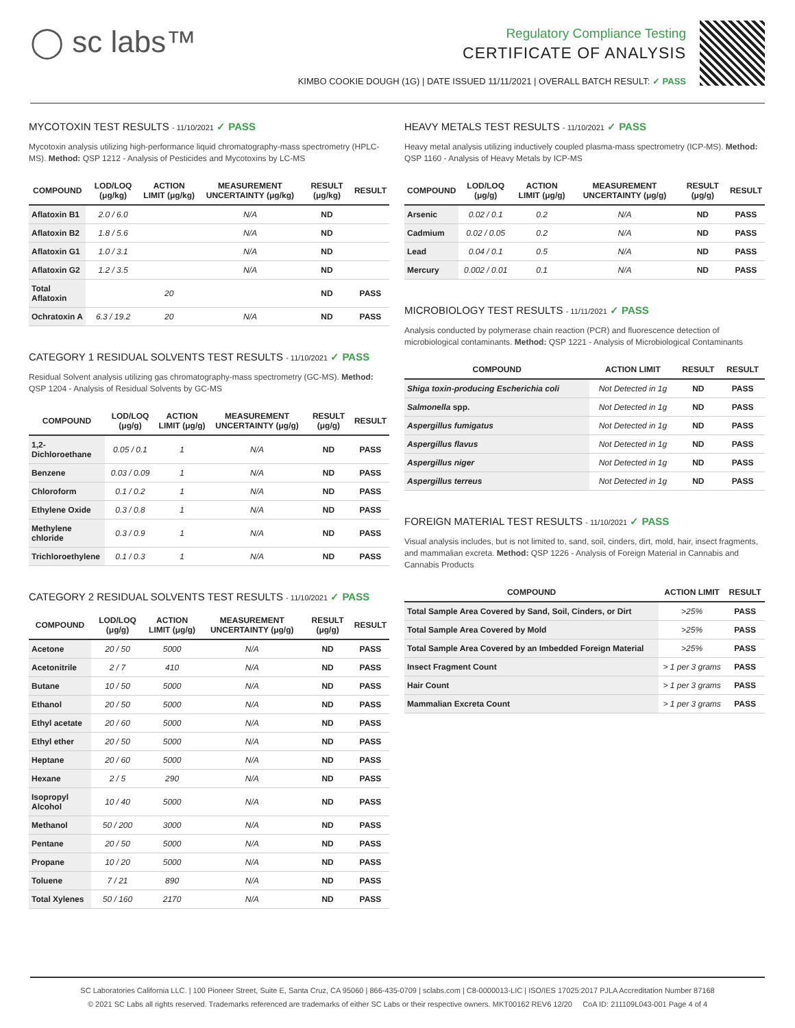◯ sc labs™
Regulatory Compliance Testing
CERTIFICATE OF ANALYSIS
KIMBO COOKIE DOUGH (1G) | DATE ISSUED 11/11/2021 | OVERALL BATCH RESULT: ✓ PASS
MYCOTOXIN TEST RESULTS - 11/10/2021 ✓ PASS
Mycotoxin analysis utilizing high-performance liquid chromatography-mass spectrometry (HPLC-MS). Method: QSP 1212 - Analysis of Pesticides and Mycotoxins by LC-MS
| COMPOUND | LOD/LOQ (μg/kg) | ACTION LIMIT (μg/kg) | MEASUREMENT UNCERTAINTY (μg/kg) | RESULT (μg/kg) | RESULT |
| --- | --- | --- | --- | --- | --- |
| Aflatoxin B1 | 2.0 / 6.0 | | N/A | ND | |
| Aflatoxin B2 | 1.8 / 5.6 | | N/A | ND | |
| Aflatoxin G1 | 1.0 / 3.1 | | N/A | ND | |
| Aflatoxin G2 | 1.2 / 3.5 | | N/A | ND | |
| Total Aflatoxin | | 20 | | ND | PASS |
| Ochratoxin A | 6.3 / 19.2 | 20 | N/A | ND | PASS |
CATEGORY 1 RESIDUAL SOLVENTS TEST RESULTS - 11/10/2021 ✓ PASS
Residual Solvent analysis utilizing gas chromatography-mass spectrometry (GC-MS). Method: QSP 1204 - Analysis of Residual Solvents by GC-MS
| COMPOUND | LOD/LOQ (μg/g) | ACTION LIMIT (μg/g) | MEASUREMENT UNCERTAINTY (μg/g) | RESULT (μg/g) | RESULT |
| --- | --- | --- | --- | --- | --- |
| 1,2-Dichloroethane | 0.05 / 0.1 | 1 | N/A | ND | PASS |
| Benzene | 0.03 / 0.09 | 1 | N/A | ND | PASS |
| Chloroform | 0.1 / 0.2 | 1 | N/A | ND | PASS |
| Ethylene Oxide | 0.3 / 0.8 | 1 | N/A | ND | PASS |
| Methylene chloride | 0.3 / 0.9 | 1 | N/A | ND | PASS |
| Trichloroethylene | 0.1 / 0.3 | 1 | N/A | ND | PASS |
CATEGORY 2 RESIDUAL SOLVENTS TEST RESULTS - 11/10/2021 ✓ PASS
| COMPOUND | LOD/LOQ (μg/g) | ACTION LIMIT (μg/g) | MEASUREMENT UNCERTAINTY (μg/g) | RESULT (μg/g) | RESULT |
| --- | --- | --- | --- | --- | --- |
| Acetone | 20 / 50 | 5000 | N/A | ND | PASS |
| Acetonitrile | 2 / 7 | 410 | N/A | ND | PASS |
| Butane | 10 / 50 | 5000 | N/A | ND | PASS |
| Ethanol | 20 / 50 | 5000 | N/A | ND | PASS |
| Ethyl acetate | 20 / 60 | 5000 | N/A | ND | PASS |
| Ethyl ether | 20 / 50 | 5000 | N/A | ND | PASS |
| Heptane | 20 / 60 | 5000 | N/A | ND | PASS |
| Hexane | 2 / 5 | 290 | N/A | ND | PASS |
| Isopropyl Alcohol | 10 / 40 | 5000 | N/A | ND | PASS |
| Methanol | 50 / 200 | 3000 | N/A | ND | PASS |
| Pentane | 20 / 50 | 5000 | N/A | ND | PASS |
| Propane | 10 / 20 | 5000 | N/A | ND | PASS |
| Toluene | 7 / 21 | 890 | N/A | ND | PASS |
| Total Xylenes | 50 / 160 | 2170 | N/A | ND | PASS |
HEAVY METALS TEST RESULTS - 11/10/2021 ✓ PASS
Heavy metal analysis utilizing inductively coupled plasma-mass spectrometry (ICP-MS). Method: QSP 1160 - Analysis of Heavy Metals by ICP-MS
| COMPOUND | LOD/LOQ (μg/g) | ACTION LIMIT (μg/g) | MEASUREMENT UNCERTAINTY (μg/g) | RESULT (μg/g) | RESULT |
| --- | --- | --- | --- | --- | --- |
| Arsenic | 0.02 / 0.1 | 0.2 | N/A | ND | PASS |
| Cadmium | 0.02 / 0.05 | 0.2 | N/A | ND | PASS |
| Lead | 0.04 / 0.1 | 0.5 | N/A | ND | PASS |
| Mercury | 0.002 / 0.01 | 0.1 | N/A | ND | PASS |
MICROBIOLOGY TEST RESULTS - 11/11/2021 ✓ PASS
Analysis conducted by polymerase chain reaction (PCR) and fluorescence detection of microbiological contaminants. Method: QSP 1221 - Analysis of Microbiological Contaminants
| COMPOUND | ACTION LIMIT | RESULT | RESULT |
| --- | --- | --- | --- |
| Shiga toxin-producing Escherichia coli | Not Detected in 1g | ND | PASS |
| Salmonella spp. | Not Detected in 1g | ND | PASS |
| Aspergillus fumigatus | Not Detected in 1g | ND | PASS |
| Aspergillus flavus | Not Detected in 1g | ND | PASS |
| Aspergillus niger | Not Detected in 1g | ND | PASS |
| Aspergillus terreus | Not Detected in 1g | ND | PASS |
FOREIGN MATERIAL TEST RESULTS - 11/10/2021 ✓ PASS
Visual analysis includes, but is not limited to, sand, soil, cinders, dirt, mold, hair, insect fragments, and mammalian excreta. Method: QSP 1226 - Analysis of Foreign Material in Cannabis and Cannabis Products
| COMPOUND | ACTION LIMIT | RESULT |
| --- | --- | --- |
| Total Sample Area Covered by Sand, Soil, Cinders, or Dirt | >25% | PASS |
| Total Sample Area Covered by Mold | >25% | PASS |
| Total Sample Area Covered by an Imbedded Foreign Material | >25% | PASS |
| Insect Fragment Count | > 1 per 3 grams | PASS |
| Hair Count | > 1 per 3 grams | PASS |
| Mammalian Excreta Count | > 1 per 3 grams | PASS |
SC Laboratories California LLC. | 100 Pioneer Street, Suite E, Santa Cruz, CA 95060 | 866-435-0709 | sclabs.com | C8-0000013-LIC | ISO/IES 17025:2017 PJLA Accreditation Number 87168
© 2021 SC Labs all rights reserved. Trademarks referenced are trademarks of either SC Labs or their respective owners. MKT00162 REV6 12/20 CoA ID: 211109L043-001 Page 4 of 4